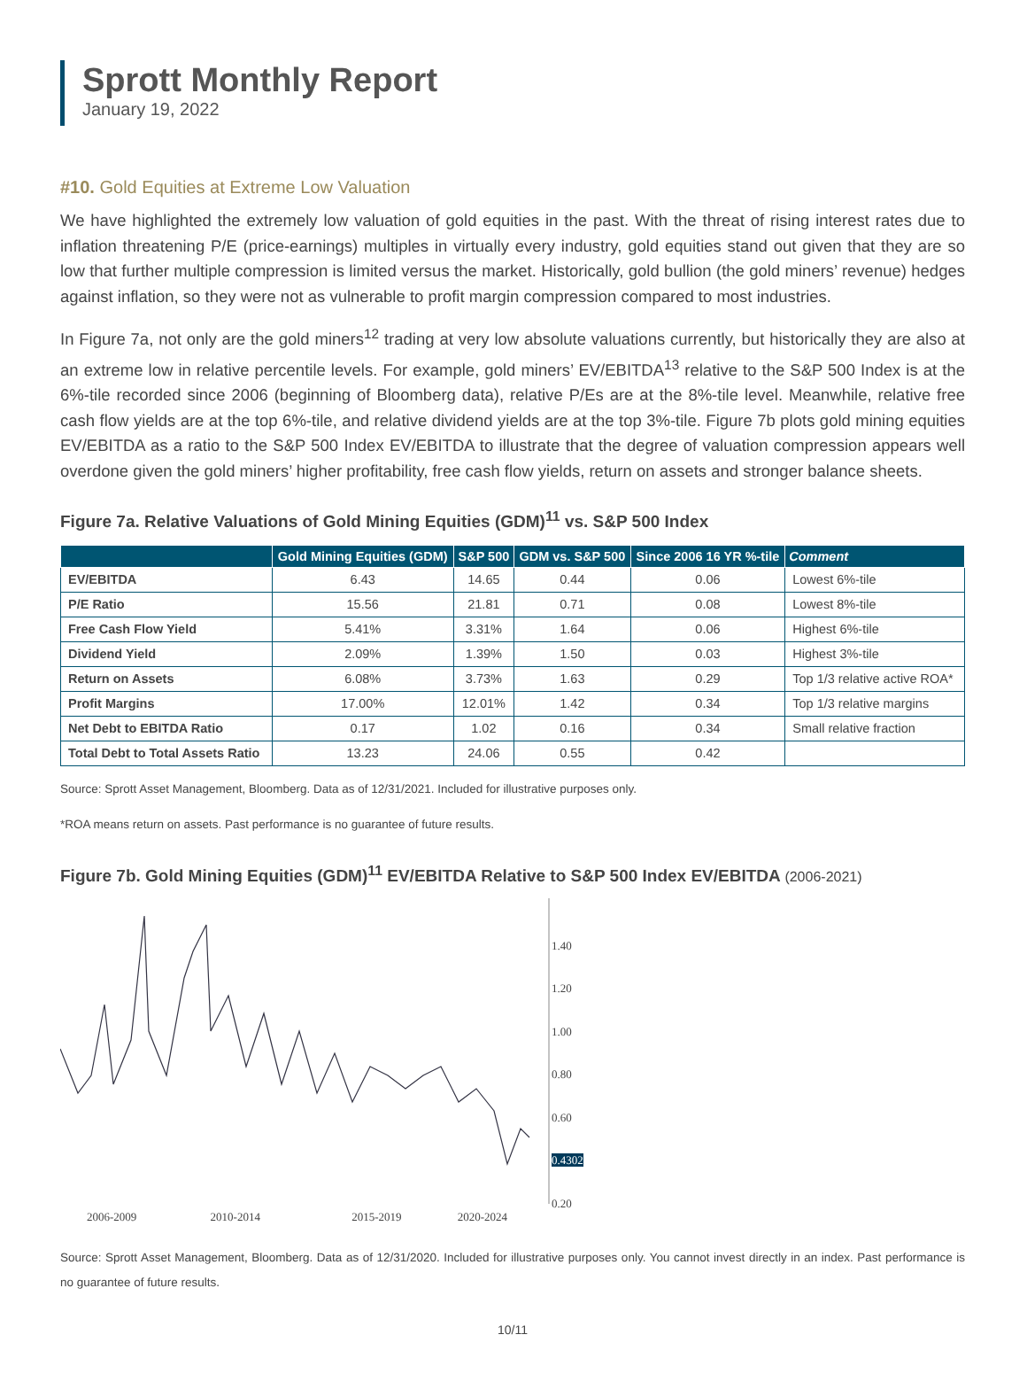Sprott Monthly Report
January 19, 2022
#10. Gold Equities at Extreme Low Valuation
We have highlighted the extremely low valuation of gold equities in the past. With the threat of rising interest rates due to inflation threatening P/E (price-earnings) multiples in virtually every industry, gold equities stand out given that they are so low that further multiple compression is limited versus the market. Historically, gold bullion (the gold miners’ revenue) hedges against inflation, so they were not as vulnerable to profit margin compression compared to most industries.
In Figure 7a, not only are the gold miners<sup>12</sup> trading at very low absolute valuations currently, but historically they are also at an extreme low in relative percentile levels. For example, gold miners’ EV/EBITDA<sup>13</sup> relative to the S&P 500 Index is at the 6%-tile recorded since 2006 (beginning of Bloomberg data), relative P/Es are at the 8%-tile level. Meanwhile, relative free cash flow yields are at the top 6%-tile, and relative dividend yields are at the top 3%-tile. Figure 7b plots gold mining equities EV/EBITDA as a ratio to the S&P 500 Index EV/EBITDA to illustrate that the degree of valuation compression appears well overdone given the gold miners’ higher profitability, free cash flow yields, return on assets and stronger balance sheets.
Figure 7a. Relative Valuations of Gold Mining Equities (GDM)<sup>11</sup> vs. S&P 500 Index
| | Gold Mining Equities (GDM) | S&P 500 | GDM vs. S&P 500 | Since 2006 16 YR %-tile | Comment |
| --- | --- | --- | --- | --- | --- |
| EV/EBITDA | 6.43 | 14.65 | 0.44 | 0.06 | Lowest 6%-tile |
| P/E Ratio | 15.56 | 21.81 | 0.71 | 0.08 | Lowest 8%-tile |
| Free Cash Flow Yield | 5.41% | 3.31% | 1.64 | 0.06 | Highest 6%-tile |
| Dividend Yield | 2.09% | 1.39% | 1.50 | 0.03 | Highest 3%-tile |
| Return on Assets | 6.08% | 3.73% | 1.63 | 0.29 | Top 1/3 relative active ROA* |
| Profit Margins | 17.00% | 12.01% | 1.42 | 0.34 | Top 1/3 relative margins |
| Net Debt to EBITDA Ratio | 0.17 | 1.02 | 0.16 | 0.34 | Small relative fraction |
| Total Debt to Total Assets Ratio | 13.23 | 24.06 | 0.55 | 0.42 | |
Source: Sprott Asset Management, Bloomberg. Data as of 12/31/2021. Included for illustrative purposes only.
*ROA means return on assets. Past performance is no guarantee of future results.
Figure 7b. Gold Mining Equities (GDM)<sup>11</sup> EV/EBITDA Relative to S&P 500 Index EV/EBITDA (2006-2021)
1.40
1.20
1.00
0.80
0.60
0.4302
0.20
2006-2009 2010-2014 2015-2019 2020-2024
Source: Sprott Asset Management, Bloomberg. Data as of 12/31/2020. Included for illustrative purposes only. You cannot invest directly in an index. Past performance is no guarantee of future results.
10/11